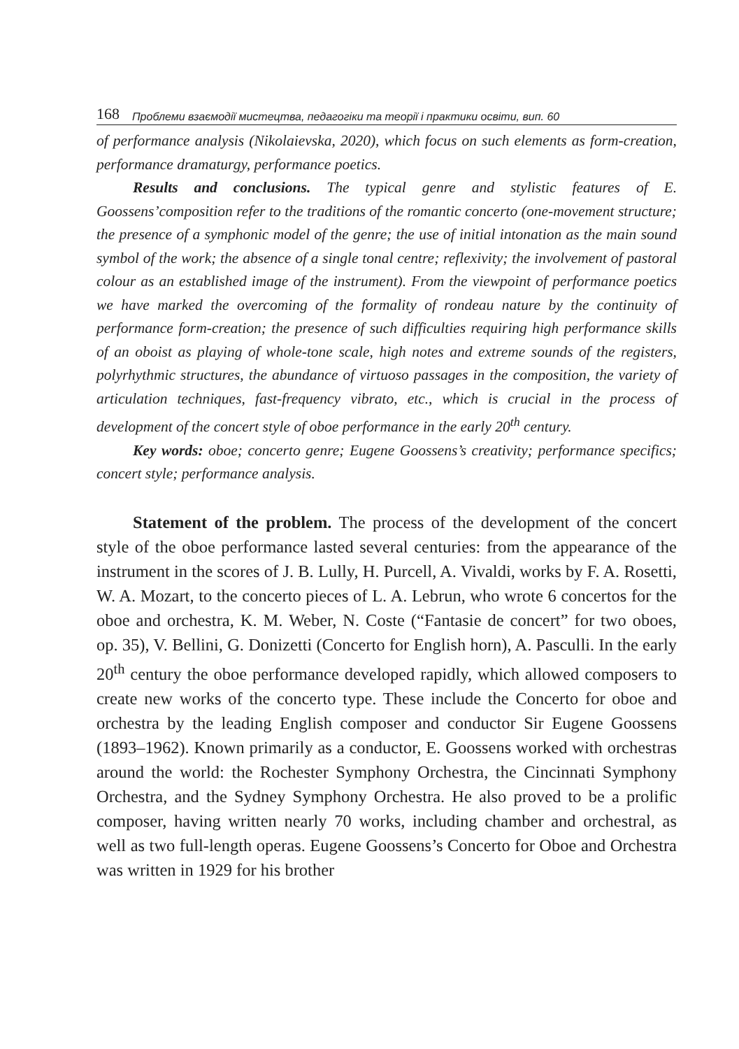168 Проблеми взаємодії мистецтва, педагогіки та теорії і практики освіти, вип. 60
of performance analysis (Nikolaievska, 2020), which focus on such elements as form-creation, performance dramaturgy, performance poetics.
Results and conclusions. The typical genre and stylistic features of E. Goossens’composition refer to the traditions of the romantic concerto (one-movement structure; the presence of a symphonic model of the genre; the use of initial intonation as the main sound symbol of the work; the absence of a single tonal centre; reflexivity; the involvement of pastoral colour as an established image of the instrument). From the viewpoint of performance poetics we have marked the overcoming of the formality of rondeau nature by the continuity of performance form-creation; the presence of such difficulties requiring high performance skills of an oboist as playing of whole-tone scale, high notes and extreme sounds of the registers, polyrhythmic structures, the abundance of virtuoso passages in the composition, the variety of articulation techniques, fast-frequency vibrato, etc., which is crucial in the process of development of the concert style of oboe performance in the early 20<sup>th</sup> century.
Key words: oboe; concerto genre; Eugene Goossens’s creativity; performance specifics; concert style; performance analysis.
Statement of the problem. The process of the development of the concert style of the oboe performance lasted several centuries: from the appearance of the instrument in the scores of J. B. Lully, H. Purcell, A. Vivaldi, works by F. A. Rosetti, W. A. Mozart, to the concerto pieces of L. A. Lebrun, who wrote 6 concertos for the oboe and orchestra, K. M. Weber, N. Coste (“Fantasie de concert” for two oboes, op. 35), V. Bellini, G. Donizetti (Concerto for English horn), A. Pasculli. In the early 20<sup>th</sup> century the oboe performance developed rapidly, which allowed composers to create new works of the concerto type. These include the Concerto for oboe and orchestra by the leading English composer and conductor Sir Eugene Goossens (1893–1962). Known primarily as a conductor, E. Goossens worked with orchestras around the world: the Rochester Symphony Orchestra, the Cincinnati Symphony Orchestra, and the Sydney Symphony Orchestra. He also proved to be a prolific composer, having written nearly 70 works, including chamber and orchestral, as well as two full-length operas. Eugene Goossens’s Concerto for Oboe and Orchestra was written in 1929 for his brother